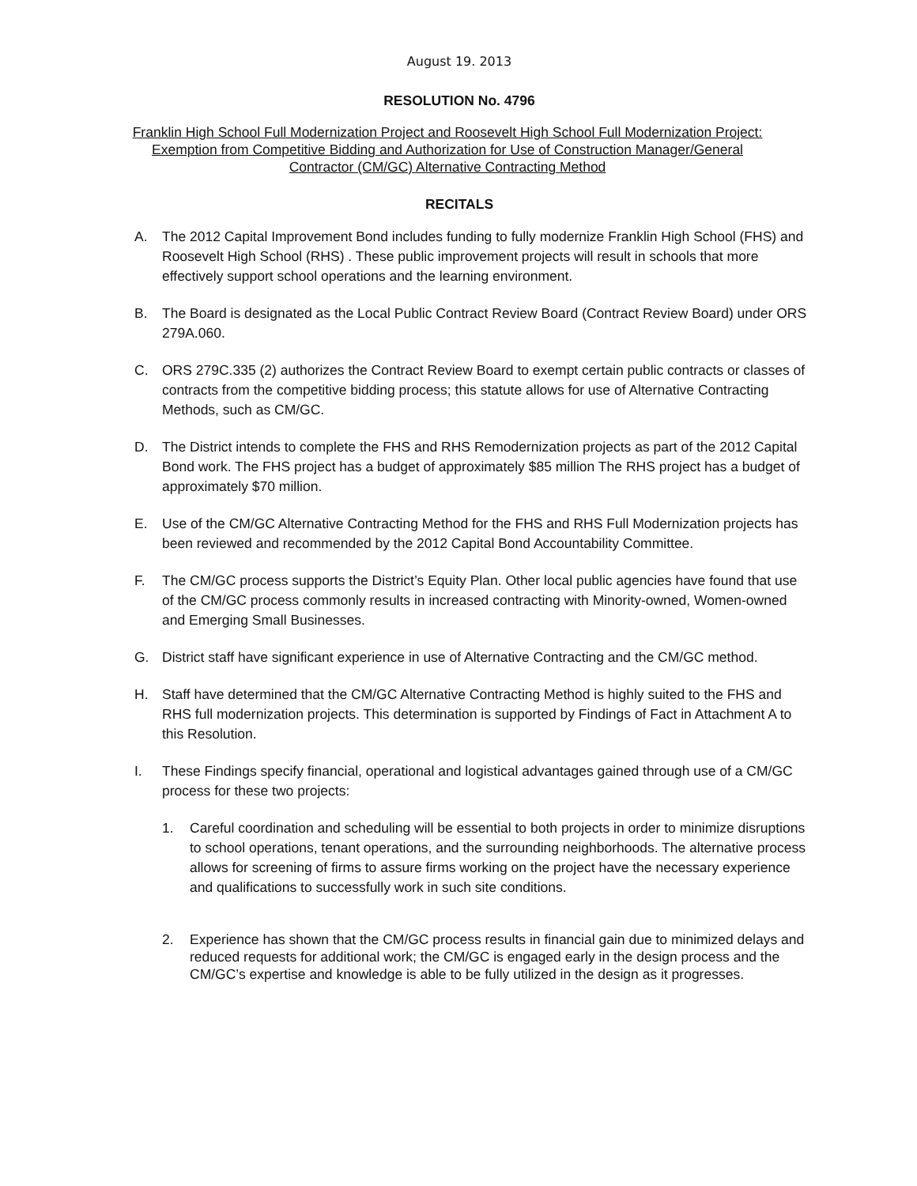August 19. 2013
RESOLUTION No. 4796
Franklin High School Full Modernization Project and Roosevelt High School Full Modernization Project:
Exemption from Competitive Bidding and Authorization for Use of Construction Manager/General
Contractor (CM/GC) Alternative Contracting Method
RECITALS
A. The 2012 Capital Improvement Bond includes funding to fully modernize Franklin High School (FHS) and Roosevelt High School (RHS) . These public improvement projects will result in schools that more effectively support school operations and the learning environment.
B. The Board is designated as the Local Public Contract Review Board (Contract Review Board) under ORS 279A.060.
C. ORS 279C.335 (2) authorizes the Contract Review Board to exempt certain public contracts or classes of contracts from the competitive bidding process; this statute allows for use of Alternative Contracting Methods, such as CM/GC.
D. The District intends to complete the FHS and RHS Remodernization projects as part of the 2012 Capital Bond work. The FHS project has a budget of approximately $85 million The RHS project has a budget of approximately $70 million.
E. Use of the CM/GC Alternative Contracting Method for the FHS and RHS Full Modernization projects has been reviewed and recommended by the 2012 Capital Bond Accountability Committee.
F. The CM/GC process supports the District’s Equity Plan. Other local public agencies have found that use of the CM/GC process commonly results in increased contracting with Minority-owned, Women-owned and Emerging Small Businesses.
G. District staff have significant experience in use of Alternative Contracting and the CM/GC method.
H. Staff have determined that the CM/GC Alternative Contracting Method is highly suited to the FHS and RHS full modernization projects. This determination is supported by Findings of Fact in Attachment A to this Resolution.
I. These Findings specify financial, operational and logistical advantages gained through use of a CM/GC process for these two projects:
1. Careful coordination and scheduling will be essential to both projects in order to minimize disruptions to school operations, tenant operations, and the surrounding neighborhoods. The alternative process allows for screening of firms to assure firms working on the project have the necessary experience and qualifications to successfully work in such site conditions.
2. Experience has shown that the CM/GC process results in financial gain due to minimized delays and reduced requests for additional work; the CM/GC is engaged early in the design process and the CM/GC’s expertise and knowledge is able to be fully utilized in the design as it progresses.